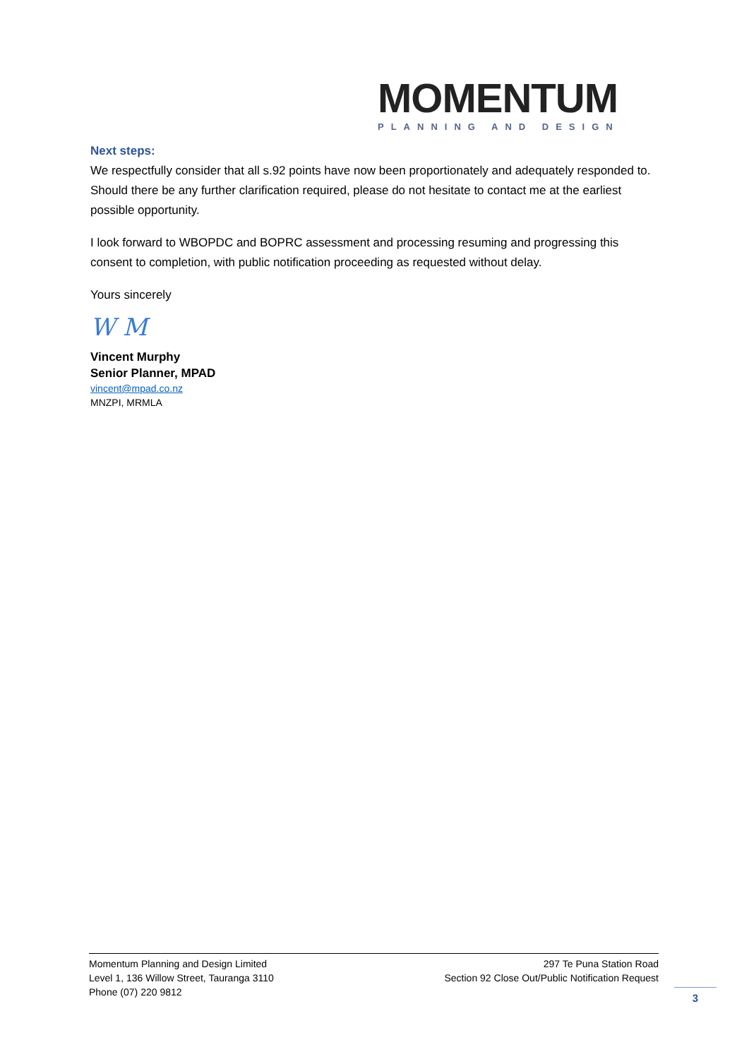MOMENTUM
PLANNING AND DESIGN
Next steps:
We respectfully consider that all s.92 points have now been proportionately and adequately responded to. Should there be any further clarification required, please do not hesitate to contact me at the earliest possible opportunity.
I look forward to WBOPDC and BOPRC assessment and processing resuming and progressing this consent to completion, with public notification proceeding as requested without delay.
Yours sincerely
W M
Vincent Murphy
Senior Planner, MPAD
vincent@mpad.co.nz
MNZPI, MRMLA
Momentum Planning and Design Limited
Level 1, 136 Willow Street, Tauranga 3110
Phone (07) 220 9812
297 Te Puna Station Road
Section 92 Close Out/Public Notification Request
3